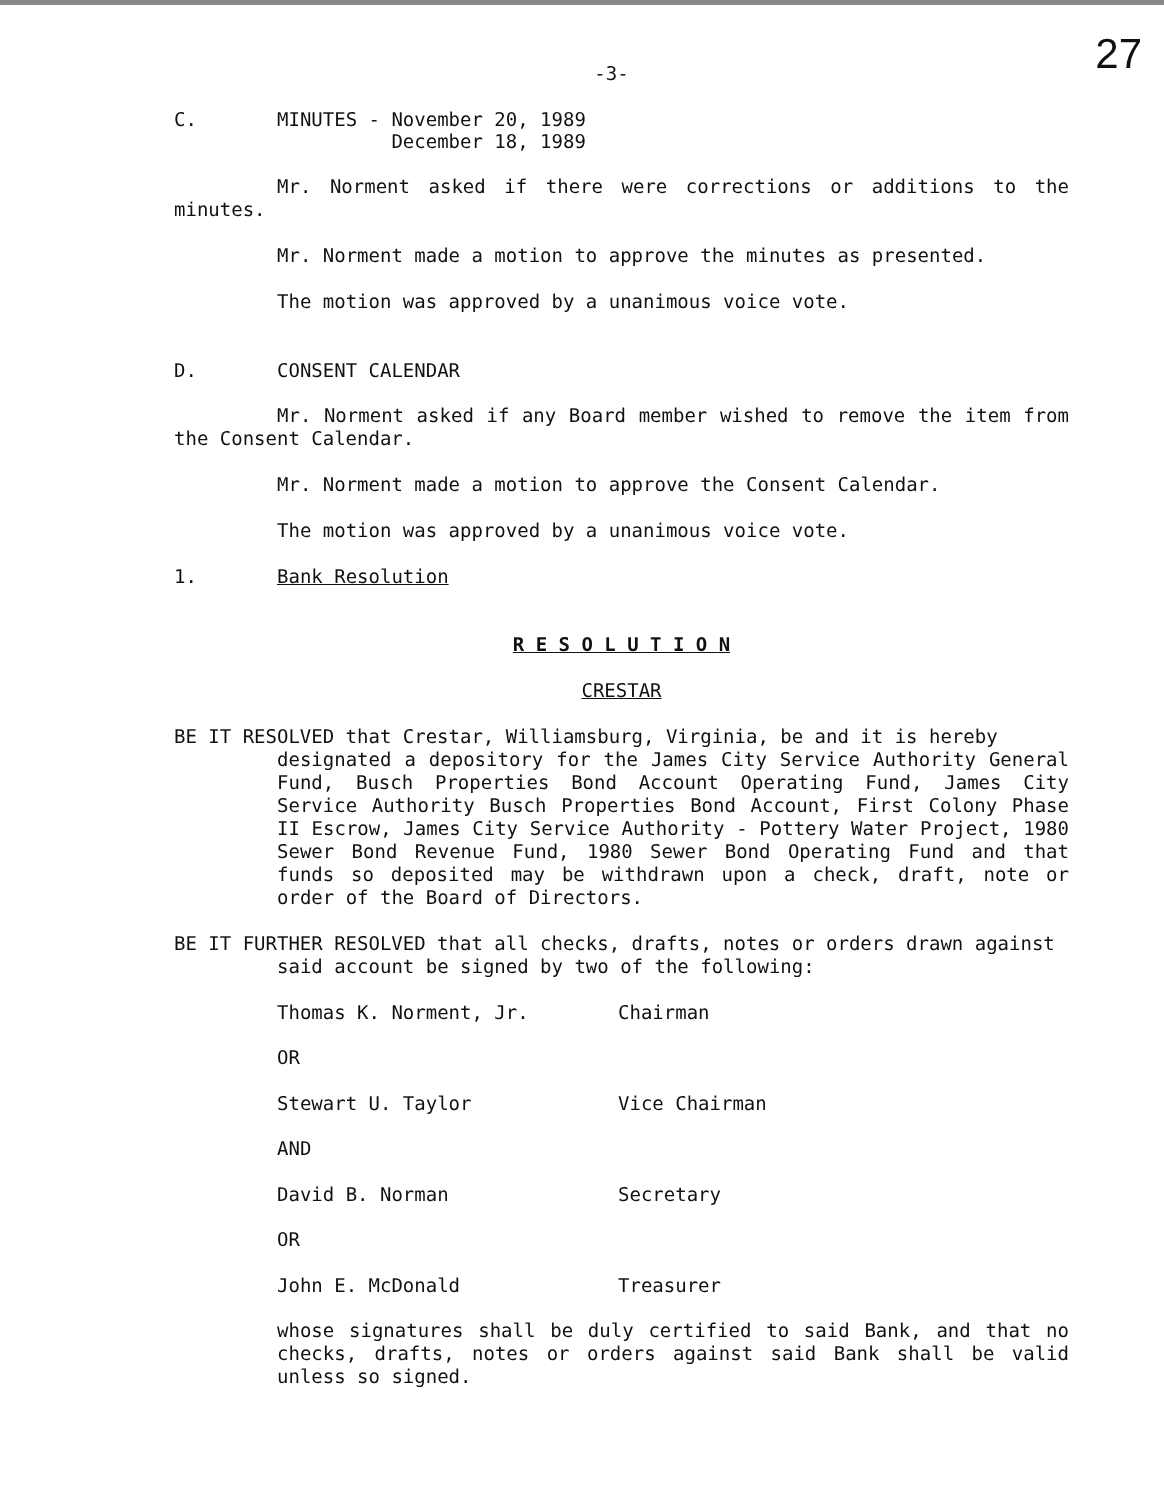27
-3-
C. MINUTES - November 20, 1989
December 18, 1989
Mr. Norment asked if there were corrections or additions to the minutes.
Mr. Norment made a motion to approve the minutes as presented.
The motion was approved by a unanimous voice vote.
D. CONSENT CALENDAR
Mr. Norment asked if any Board member wished to remove the item from the Consent Calendar.
Mr. Norment made a motion to approve the Consent Calendar.
The motion was approved by a unanimous voice vote.
1. Bank Resolution
R E S O L U T I O N
CRESTAR
BE IT RESOLVED that Crestar, Williamsburg, Virginia, be and it is hereby
designated a depository for the James City Service Authority General Fund, Busch Properties Bond Account Operating Fund, James City Service Authority Busch Properties Bond Account, First Colony Phase II Escrow, James City Service Authority - Pottery Water Project, 1980 Sewer Bond Revenue Fund, 1980 Sewer Bond Operating Fund and that funds so deposited may be withdrawn upon a check, draft, note or order of the Board of Directors.
BE IT FURTHER RESOLVED that all checks, drafts, notes or orders drawn against
said account be signed by two of the following:
Thomas K. Norment, Jr. Chairman
OR
Stewart U. Taylor Vice Chairman
AND
David B. Norman Secretary
OR
John E. McDonald Treasurer
whose signatures shall be duly certified to said Bank, and that no checks, drafts, notes or orders against said Bank shall be valid unless so signed.